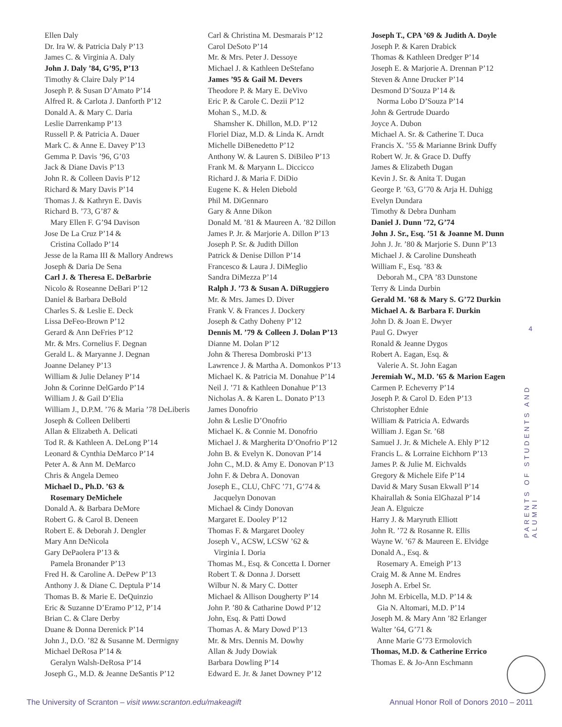Ellen Daly
Dr. Ira W. & Patricia Daly P’13
James C. & Virginia A. Daly
John J. Daly ’84, G’95, P’13
Timothy & Claire Daly P’14
Joseph P. & Susan D’Amato P’14
Alfred R. & Carlota J. Danforth P’12
Donald A. & Mary C. Daria
Leslie Darrenkamp P’13
Russell P. & Patricia A. Dauer
Mark C. & Anne E. Davey P’13
Gemma P. Davis ’96, G’03
Jack & Diane Davis P’13
John R. & Colleen Davis P’12
Richard & Mary Davis P’14
Thomas J. & Kathryn E. Davis
Richard B. ’73, G’87 &
Mary Ellen F. G’94 Davison
Jose De La Cruz P’14 &
Cristina Collado P’14
Jesse de la Rama III & Mallory Andrews
Joseph & Daria De Sena
Carl J. & Theresa E. DeBarbrie
Nicolo & Roseanne DeBari P’12
Daniel & Barbara DeBold
Charles S. & Leslie E. Deck
Lissa DeFeo-Brown P’12
Gerard & Ann DeFries P’12
Mr. & Mrs. Cornelius F. Degnan
Gerald L. & Maryanne J. Degnan
Joanne Delaney P’13
William & Julie Delaney P’14
John & Corinne DelGardo P’14
William J. & Gail D’Elia
William J., D.P.M. ’76 & Maria ’78 DeLiberis
Joseph & Colleen Deliberti
Allan & Elizabeth A. Delicati
Tod R. & Kathleen A. DeLong P’14
Leonard & Cynthia DeMarco P’14
Peter A. & Ann M. DeMarco
Chris & Angela Demeo
Michael D., Ph.D. ’63 &
Rosemary DeMichele
Donald A. & Barbara DeMore
Robert G. & Carol B. Deneen
Robert E. & Deborah J. Dengler
Mary Ann DeNicola
Gary DePaolera P’13 &
Pamela Bronander P’13
Fred H. & Caroline A. DePew P’13
Anthony J. & Diane C. Deptula P’14
Thomas B. & Marie E. DeQuinzio
Eric & Suzanne D’Eramo P’12, P’14
Brian C. & Clare Derby
Duane & Donna Derenick P’14
John J., D.O. ’82 & Susanne M. Dermigny
Michael DeRosa P’14 &
Geralyn Walsh-DeRosa P’14
Joseph G., M.D. & Jeanne DeSantis P’12
Carl & Christina M. Desmarais P’12
Carol DeSoto P’14
Mr. & Mrs. Peter J. Dessoye
Michael J. & Kathleen DeStefano
James ’95 & Gail M. Devers
Theodore P. & Mary E. DeVivo
Eric P. & Carole C. Dezii P’12
Mohan S., M.D. &
Shamsher K. Dhillon, M.D. P’12
Floriel Diaz, M.D. & Linda K. Arndt
Michelle DiBenedetto P’12
Anthony W. & Lauren S. DiBileo P’13
Frank M. & Maryann L. Diccicco
Richard J. & Maria F. DiDio
Eugene K. & Helen Diebold
Phil M. DiGennaro
Gary & Anne Dikon
Donald M. ’81 & Maureen A. ’82 Dillon
James P. Jr. & Marjorie A. Dillon P’13
Joseph P. Sr. & Judith Dillon
Patrick & Denise Dillon P’14
Francesco & Laura J. DiMeglio
Sandra DiMezza P’14
Ralph J. ’73 & Susan A. DiRuggiero
Mr. & Mrs. James D. Diver
Frank V. & Frances J. Dockery
Joseph & Cathy Doheny P’12
Dennis M. ’79 & Colleen J. Dolan P’13
Dianne M. Dolan P’12
John & Theresa Dombroski P’13
Lawrence J. & Martha A. Domonkos P’13
Michael K. & Patricia M. Donahue P’14
Neil J. ’71 & Kathleen Donahue P’13
Nicholas A. & Karen L. Donato P’13
James Donofrio
John & Leslie D’Onofrio
Michael K. & Connie M. Donofrio
Michael J. & Margherita D’Onofrio P’12
John B. & Evelyn K. Donovan P’14
John C., M.D. & Amy E. Donovan P’13
John F. & Debra A. Donovan
Joseph E., CLU, ChFC ’71, G’74 &
Jacquelyn Donovan
Michael & Cindy Donovan
Margaret E. Dooley P’12
Thomas F. & Margaret Dooley
Joseph V., ACSW, LCSW ’62 &
Virginia I. Doria
Thomas M., Esq. & Concetta I. Dorner
Robert T. & Donna J. Dorsett
Wilbur N. & Mary C. Dotter
Michael & Allison Dougherty P’14
John P. ’80 & Catharine Dowd P’12
John, Esq. & Patti Dowd
Thomas A. & Mary Dowd P’13
Mr. & Mrs. Dennis M. Dowhy
Allan & Judy Dowiak
Barbara Dowling P’14
Edward E. Jr. & Janet Downey P’12
Joseph T., CPA ’69 & Judith A. Doyle
Joseph P. & Karen Drabick
Thomas & Kathleen Dredger P’14
Joseph E. & Marjorie A. Drennan P’12
Steven & Anne Drucker P’14
Desmond D’Souza P’14 &
Norma Lobo D’Souza P’14
John & Gertrude Duardo
Joyce A. Dubon
Michael A. Sr. & Catherine T. Duca
Francis X. ’55 & Marianne Brink Duffy
Robert W. Jr. & Grace D. Duffy
James & Elizabeth Dugan
Kevin J. Sr. & Anita T. Dugan
George P. ’63, G’70 & Arja H. Duhigg
Evelyn Dundara
Timothy & Debra Dunham
Daniel J. Dunn ’72, G’74
John J. Sr., Esq. ’51 & Joanne M. Dunn
John J. Jr. ’80 & Marjorie S. Dunn P’13
Michael J. & Caroline Dunsheath
William F., Esq. ’83 &
Deborah M., CPA ’83 Dunstone
Terry & Linda Durbin
Gerald M. ’68 & Mary S. G’72 Durkin
Michael A. & Barbara F. Durkin
John D. & Joan E. Dwyer
Paul G. Dwyer
Ronald & Jeanne Dygos
Robert A. Eagan, Esq. &
Valerie A. St. John Eagan
Jeremiah W., M.D. ’65 & Marion Eagen
Carmen P. Echeverry P’14
Joseph P. & Carol D. Eden P’13
Christopher Ednie
William & Patricia A. Edwards
William J. Egan Sr. ’68
Samuel J. Jr. & Michele A. Ehly P’12
Francis L. & Lorraine Eichhorn P’13
James P. & Julie M. Eichvalds
Gregory & Michele Eife P’14
David & Mary Susan Ekwall P’14
Khairallah & Sonia ElGhazal P’14
Jean A. Elguicze
Harry J. & Maryruth Elliott
John R. ’72 & Rosanne R. Ellis
Wayne W. ’67 & Maureen E. Elvidge
Donald A., Esq. &
Rosemary A. Emeigh P’13
Craig M. & Anne M. Endres
Joseph A. Erbel Sr.
John M. Erbicella, M.D. P’14 &
Gia N. Altomari, M.D. P’14
Joseph M. & Mary Ann ’82 Erlanger
Walter ’64, G’71 &
Anne Marie G’73 Ermolovich
Thomas, M.D. & Catherine Errico
Thomas E. & Jo-Ann Eschmann
4
PARENTS OF STUDENTS AND ALUMNI
The University of Scranton – visit www.scranton.edu/makeagift
Annual Honor Roll of Donors 2010 – 2011